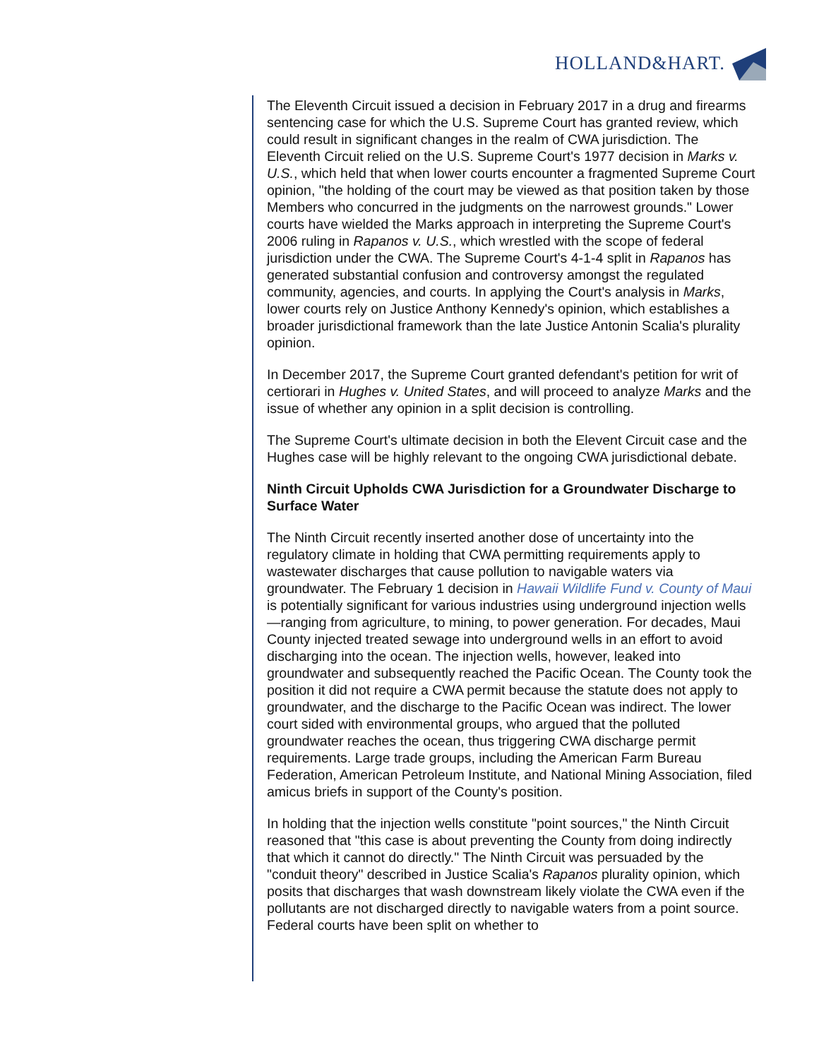HOLLAND&HART.
The Eleventh Circuit issued a decision in February 2017 in a drug and firearms sentencing case for which the U.S. Supreme Court has granted review, which could result in significant changes in the realm of CWA jurisdiction. The Eleventh Circuit relied on the U.S. Supreme Court's 1977 decision in Marks v. U.S., which held that when lower courts encounter a fragmented Supreme Court opinion, "the holding of the court may be viewed as that position taken by those Members who concurred in the judgments on the narrowest grounds." Lower courts have wielded the Marks approach in interpreting the Supreme Court's 2006 ruling in Rapanos v. U.S., which wrestled with the scope of federal jurisdiction under the CWA. The Supreme Court's 4-1-4 split in Rapanos has generated substantial confusion and controversy amongst the regulated community, agencies, and courts. In applying the Court's analysis in Marks, lower courts rely on Justice Anthony Kennedy's opinion, which establishes a broader jurisdictional framework than the late Justice Antonin Scalia's plurality opinion.
In December 2017, the Supreme Court granted defendant's petition for writ of certiorari in Hughes v. United States, and will proceed to analyze Marks and the issue of whether any opinion in a split decision is controlling.
The Supreme Court's ultimate decision in both the Elevent Circuit case and the Hughes case will be highly relevant to the ongoing CWA jurisdictional debate.
Ninth Circuit Upholds CWA Jurisdiction for a Groundwater Discharge to Surface Water
The Ninth Circuit recently inserted another dose of uncertainty into the regulatory climate in holding that CWA permitting requirements apply to wastewater discharges that cause pollution to navigable waters via groundwater. The February 1 decision in Hawaii Wildlife Fund v. County of Maui is potentially significant for various industries using underground injection wells—ranging from agriculture, to mining, to power generation. For decades, Maui County injected treated sewage into underground wells in an effort to avoid discharging into the ocean. The injection wells, however, leaked into groundwater and subsequently reached the Pacific Ocean. The County took the position it did not require a CWA permit because the statute does not apply to groundwater, and the discharge to the Pacific Ocean was indirect. The lower court sided with environmental groups, who argued that the polluted groundwater reaches the ocean, thus triggering CWA discharge permit requirements. Large trade groups, including the American Farm Bureau Federation, American Petroleum Institute, and National Mining Association, filed amicus briefs in support of the County's position.
In holding that the injection wells constitute "point sources," the Ninth Circuit reasoned that "this case is about preventing the County from doing indirectly that which it cannot do directly." The Ninth Circuit was persuaded by the "conduit theory" described in Justice Scalia's Rapanos plurality opinion, which posits that discharges that wash downstream likely violate the CWA even if the pollutants are not discharged directly to navigable waters from a point source. Federal courts have been split on whether to